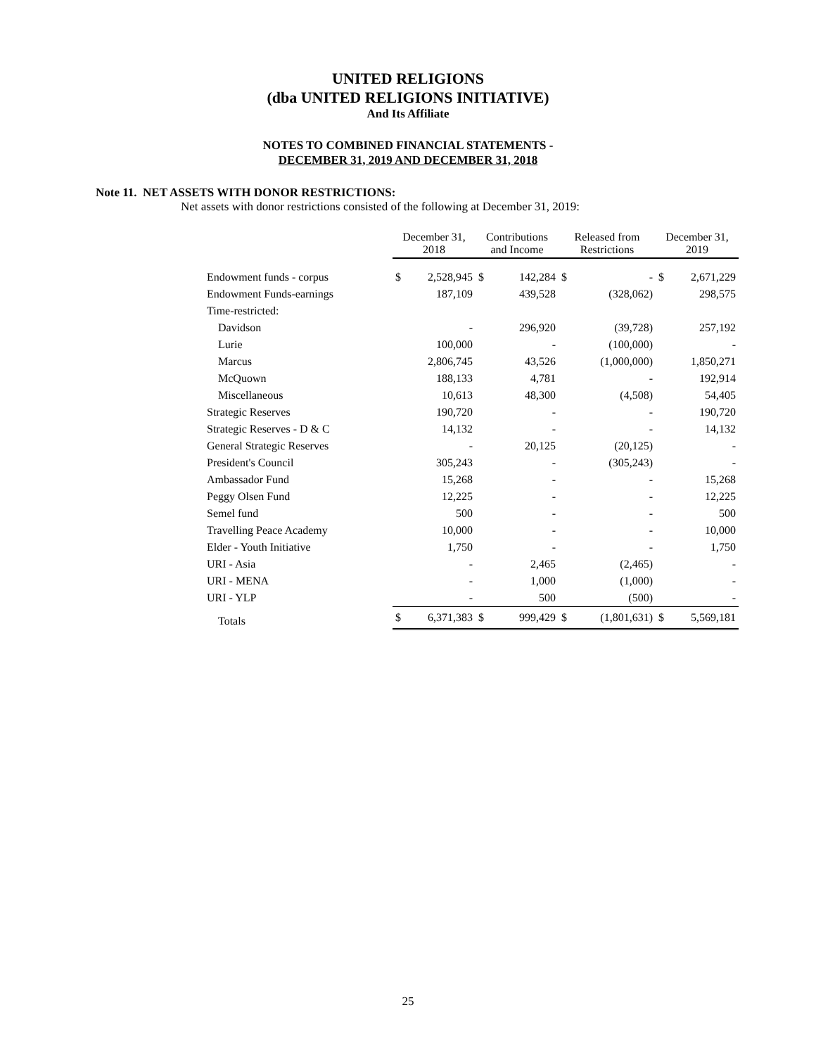UNITED RELIGIONS
(dba UNITED RELIGIONS INITIATIVE)
And Its Affiliate
NOTES TO COMBINED FINANCIAL STATEMENTS -
DECEMBER 31, 2019 AND DECEMBER 31, 2018
Note 11. NET ASSETS WITH DONOR RESTRICTIONS:
Net assets with donor restrictions consisted of the following at December 31, 2019:
| | December 31, 2018 | | Contributions and Income | | Released from Restrictions | | December 31, 2019 | |
| --- | --- | --- | --- | --- | --- | --- | --- | --- |
| Endowment funds - corpus | $ | 2,528,945 | $ | 142,284 | $ | - | $ | 2,671,229 |
| Endowment Funds-earnings | | 187,109 | | 439,528 | | (328,062) | | 298,575 |
| Time-restricted: | | | | | | | | |
| Davidson | | - | | 296,920 | | (39,728) | | 257,192 |
| Lurie | | 100,000 | | - | | (100,000) | | - |
| Marcus | | 2,806,745 | | 43,526 | | (1,000,000) | | 1,850,271 |
| McQuown | | 188,133 | | 4,781 | | - | | 192,914 |
| Miscellaneous | | 10,613 | | 48,300 | | (4,508) | | 54,405 |
| Strategic Reserves | | 190,720 | | - | | - | | 190,720 |
| Strategic Reserves - D & C | | 14,132 | | - | | - | | 14,132 |
| General Strategic Reserves | | - | | 20,125 | | (20,125) | | - |
| President's Council | | 305,243 | | - | | (305,243) | | - |
| Ambassador Fund | | 15,268 | | - | | - | | 15,268 |
| Peggy Olsen Fund | | 12,225 | | - | | - | | 12,225 |
| Semel fund | | 500 | | - | | - | | 500 |
| Travelling Peace Academy | | 10,000 | | - | | - | | 10,000 |
| Elder - Youth Initiative | | 1,750 | | - | | - | | 1,750 |
| URI - Asia | | - | | 2,465 | | (2,465) | | - |
| URI - MENA | | - | | 1,000 | | (1,000) | | - |
| URI - YLP | | - | | 500 | | (500) | | - |
| Totals | $ | 6,371,383 | $ | 999,429 | $ | (1,801,631) | $ | 5,569,181 |
25